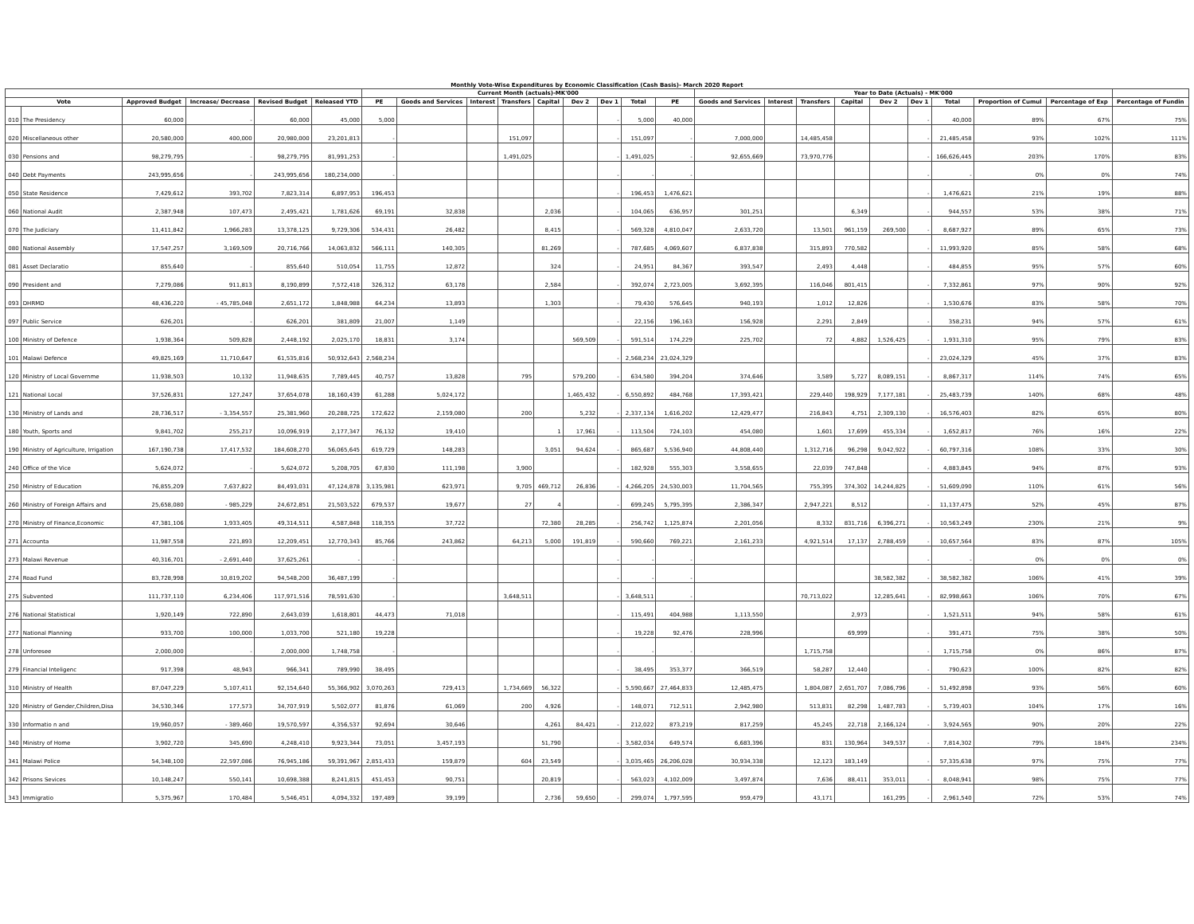Monthly Vote-Wise Expenditures by Economic Classification (Cash Basis)- March 2020 Report
| | | | | | | Current Month (actuals)-MK'000 | | | | | | | | | Year to Date (Actuals) - MK'000 | | | | | | | | | |
| --- | --- | --- | --- | --- | --- | --- | --- | --- | --- | --- | --- | --- | --- | --- | --- | --- | --- | --- | --- | --- | --- | --- | --- | --- |
| Vote | | Approved Budget | Increase/ Decrease | Revised Budget | Released YTD | PE | Goods and Services | Interest | Transfers | Capital | Dev 2 | Dev 1 | Total | PE | Goods and Services | Interest | Transfers | Capital | Dev 2 | Dev 1 | Total | Proportion of Cumul | Percentage of Exp | Percentage of Fundin |
| 010 | The Presidency | 60,000 | - | 60,000 | 45,000 | 5,000 | | | | | | - | 5,000 | 40,000 | | | | | | - | 40,000 | 89% | 67% | 75% |
| 020 | Miscellaneous other | 20,580,000 | 400,000 | 20,980,000 | 23,201,813 | - | | | 151,097 | | | - | 151,097 | - | 7,000,000 | | 14,485,458 | | | - | 21,485,458 | 93% | 102% | 111% |
| 030 | Pensions and | 98,279,795 | - | 98,279,795 | 81,991,253 | - | | | 1,491,025 | | | - | 1,491,025 | - | 92,655,669 | | 73,970,776 | | | - | 166,626,445 | 203% | 170% | 83% |
| 040 | Debt Payments | 243,995,656 | - | 243,995,656 | 180,234,000 | - | | | | | | - | - | - | | | | | | - | - | 0% | 0% | 74% |
| 050 | State Residence | 7,429,612 | 393,702 | 7,823,314 | 6,897,953 | 196,453 | | | | | | - | 196,453 | 1,476,621 | | | | | | - | 1,476,621 | 21% | 19% | 88% |
| 060 | National Audit | 2,387,948 | 107,473 | 2,495,421 | 1,781,626 | 69,191 | 32,838 | | | 2,036 | | - | 104,065 | 636,957 | 301,251 | | | 6,349 | | - | 944,557 | 53% | 38% | 71% |
| 070 | The Judiciary | 11,411,842 | 1,966,283 | 13,378,125 | 9,729,306 | 534,431 | 26,482 | | | 8,415 | | - | 569,328 | 4,810,047 | 2,633,720 | | 13,501 | 961,159 | 269,500 | - | 8,687,927 | 89% | 65% | 73% |
| 080 | National Assembly | 17,547,257 | 3,169,509 | 20,716,766 | 14,063,832 | 566,111 | 140,305 | | | 81,269 | | - | 787,685 | 4,069,607 | 6,837,838 | | 315,893 | 770,582 | | - | 11,993,920 | 85% | 58% | 68% |
| 081 | Asset Declaratio | 855,640 | - | 855,640 | 510,054 | 11,755 | 12,872 | | | 324 | | - | 24,951 | 84,367 | 393,547 | | 2,493 | 4,448 | | - | 484,855 | 95% | 57% | 60% |
| 090 | President and | 7,279,086 | 911,813 | 8,190,899 | 7,572,418 | 326,312 | 63,178 | | | 2,584 | | - | 392,074 | 2,723,005 | 3,692,395 | | 116,046 | 801,415 | | - | 7,332,861 | 97% | 90% | 92% |
| 093 | DHRMD | 48,436,220 | - 45,785,048 | 2,651,172 | 1,848,988 | 64,234 | 13,893 | | | 1,303 | | - | 79,430 | 576,645 | 940,193 | | 1,012 | 12,826 | | - | 1,530,676 | 83% | 58% | 70% |
| 097 | Public Service | 626,201 | - | 626,201 | 381,809 | 21,007 | 1,149 | | | | | - | 22,156 | 196,163 | 156,928 | | 2,291 | 2,849 | | - | 358,231 | 94% | 57% | 61% |
| 100 | Ministry of Defence | 1,938,364 | 509,828 | 2,448,192 | 2,025,170 | 18,831 | 3,174 | | | | 569,509 | - | 591,514 | 174,229 | 225,702 | | 72 | 4,882 | 1,526,425 | - | 1,931,310 | 95% | 79% | 83% |
| 101 | Malawi Defence | 49,825,169 | 11,710,647 | 61,535,816 | 50,932,643 | 2,568,234 | | | | | | - | 2,568,234 | 23,024,329 | | | | | | - | 23,024,329 | 45% | 37% | 83% |
| 120 | Ministry of Local Governme | 11,938,503 | 10,132 | 11,948,635 | 7,789,445 | 40,757 | 13,828 | | 795 | | 579,200 | - | 634,580 | 394,204 | 374,646 | | 3,589 | 5,727 | 8,089,151 | - | 8,867,317 | 114% | 74% | 65% |
| 121 | National Local | 37,526,831 | 127,247 | 37,654,078 | 18,160,439 | 61,288 | 5,024,172 | | | | 1,465,432 | - | 6,550,892 | 484,768 | 17,393,421 | | 229,440 | 198,929 | 7,177,181 | - | 25,483,739 | 140% | 68% | 48% |
| 130 | Ministry of Lands and | 28,736,517 | - 3,354,557 | 25,381,960 | 20,288,725 | 172,622 | 2,159,080 | | 200 | | 5,232 | - | 2,337,134 | 1,616,202 | 12,429,477 | | 216,843 | 4,751 | 2,309,130 | - | 16,576,403 | 82% | 65% | 80% |
| 180 | Youth, Sports and | 9,841,702 | 255,217 | 10,096,919 | 2,177,347 | 76,132 | 19,410 | | | 1 | 17,961 | - | 113,504 | 724,103 | 454,080 | | 1,601 | 17,699 | 455,334 | - | 1,652,817 | 76% | 16% | 22% |
| 190 | Ministry of Agriculture, Irrigation | 167,190,738 | 17,417,532 | 184,608,270 | 56,065,645 | 619,729 | 148,283 | | | 3,051 | 94,624 | - | 865,687 | 5,536,940 | 44,808,440 | | 1,312,716 | 96,298 | 9,042,922 | - | 60,797,316 | 108% | 33% | 30% |
| 240 | Office of the Vice | 5,624,072 | - | 5,624,072 | 5,208,705 | 67,830 | 111,198 | | 3,900 | | | - | 182,928 | 555,303 | 3,558,655 | | 22,039 | 747,848 | | - | 4,883,845 | 94% | 87% | 93% |
| 250 | Ministry of Education | 76,855,209 | 7,637,822 | 84,493,031 | 47,124,878 | 3,135,981 | 623,971 | | 9,705 | 469,712 | 26,836 | - | 4,266,205 | 24,530,003 | 11,704,565 | | 755,395 | 374,302 | 14,244,825 | - | 51,609,090 | 110% | 61% | 56% |
| 260 | Ministry of Foreign Affairs and | 25,658,080 | - 985,229 | 24,672,851 | 21,503,522 | 679,537 | 19,677 | | 27 | 4 | | - | 699,245 | 5,795,395 | 2,386,347 | | 2,947,221 | 8,512 | | - | 11,137,475 | 52% | 45% | 87% |
| 270 | Ministry of Finance,Economic | 47,381,106 | 1,933,405 | 49,314,511 | 4,587,848 | 118,355 | 37,722 | | | 72,380 | 28,285 | - | 256,742 | 1,125,874 | 2,201,056 | | 8,332 | 831,716 | 6,396,271 | - | 10,563,249 | 230% | 21% | 9% |
| 271 | Accounta | 11,987,558 | 221,893 | 12,209,451 | 12,770,343 | 85,766 | 243,862 | | 64,213 | 5,000 | 191,819 | - | 590,660 | 769,221 | 2,161,233 | | 4,921,514 | 17,137 | 2,788,459 | - | 10,657,564 | 83% | 87% | 105% |
| 273 | Malawi Revenue | 40,316,701 | - 2,691,440 | 37,625,261 | - | - | | | | | | - | - | - | | | | | | - | - | 0% | 0% | 0% |
| 274 | Road Fund | 83,728,998 | 10,819,202 | 94,548,200 | 36,487,199 | - | | | | | | - | - | - | | | | | 38,582,382 | - | 38,582,382 | 106% | 41% | 39% |
| 275 | Subvented | 111,737,110 | 6,234,406 | 117,971,516 | 78,591,630 | - | | | 3,648,511 | | | - | 3,648,511 | - | | | 70,713,022 | | 12,285,641 | - | 82,998,663 | 106% | 70% | 67% |
| 276 | National Statistical | 1,920,149 | 722,890 | 2,643,039 | 1,618,801 | 44,473 | 71,018 | | | | | - | 115,491 | 404,988 | 1,113,550 | | | 2,973 | | - | 1,521,511 | 94% | 58% | 61% |
| 277 | National Planning | 933,700 | 100,000 | 1,033,700 | 521,180 | 19,228 | | | | | | - | 19,228 | 92,476 | 228,996 | | | 69,999 | | - | 391,471 | 75% | 38% | 50% |
| 278 | Unforesee | 2,000,000 | - | 2,000,000 | 1,748,758 | - | | | | | | - | - | - | | | 1,715,758 | | | - | 1,715,758 | 0% | 86% | 87% |
| 279 | Financial Inteligenc | 917,398 | 48,943 | 966,341 | 789,990 | 38,495 | | | | | | - | 38,495 | 353,377 | 366,519 | | 58,287 | 12,440 | | - | 790,623 | 100% | 82% | 82% |
| 310 | Ministry of Health | 87,047,229 | 5,107,411 | 92,154,640 | 55,366,902 | 3,070,263 | 729,413 | | 1,734,669 | 56,322 | | - | 5,590,667 | 27,464,833 | 12,485,475 | | 1,804,087 | 2,651,707 | 7,086,796 | - | 51,492,898 | 93% | 56% | 60% |
| 320 | Ministry of Gender,Children,Disa | 34,530,346 | 177,573 | 34,707,919 | 5,502,077 | 81,876 | 61,069 | | 200 | 4,926 | | - | 148,071 | 712,511 | 2,942,980 | | 513,831 | 82,298 | 1,487,783 | - | 5,739,403 | 104% | 17% | 16% |
| 330 | Informatio n and | 19,960,057 | - 389,460 | 19,570,597 | 4,356,537 | 92,694 | 30,646 | | | 4,261 | 84,421 | - | 212,022 | 873,219 | 817,259 | | 45,245 | 22,718 | 2,166,124 | - | 3,924,565 | 90% | 20% | 22% |
| 340 | Ministry of Home | 3,902,720 | 345,690 | 4,248,410 | 9,923,344 | 73,051 | 3,457,193 | | | 51,790 | | - | 3,582,034 | 649,574 | 6,683,396 | | 831 | 130,964 | 349,537 | - | 7,814,302 | 79% | 184% | 234% |
| 341 | Malawi Police | 54,348,100 | 22,597,086 | 76,945,186 | 59,391,967 | 2,851,433 | 159,879 | | 604 | 23,549 | | - | 3,035,465 | 26,206,028 | 30,934,338 | | 12,123 | 183,149 | | - | 57,335,638 | 97% | 75% | 77% |
| 342 | Prisons Sevices | 10,148,247 | 550,141 | 10,698,388 | 8,241,815 | 451,453 | 90,751 | | | 20,819 | | - | 563,023 | 4,102,009 | 3,497,874 | | 7,636 | 88,411 | 353,011 | - | 8,048,941 | 98% | 75% | 77% |
| 343 | Immigratio | 5,375,967 | 170,484 | 5,546,451 | 4,094,332 | 197,489 | 39,199 | | | 2,736 | 59,650 | - | 299,074 | 1,797,595 | 959,479 | | 43,171 | | 161,295 | - | 2,961,540 | 72% | 53% | 74% |